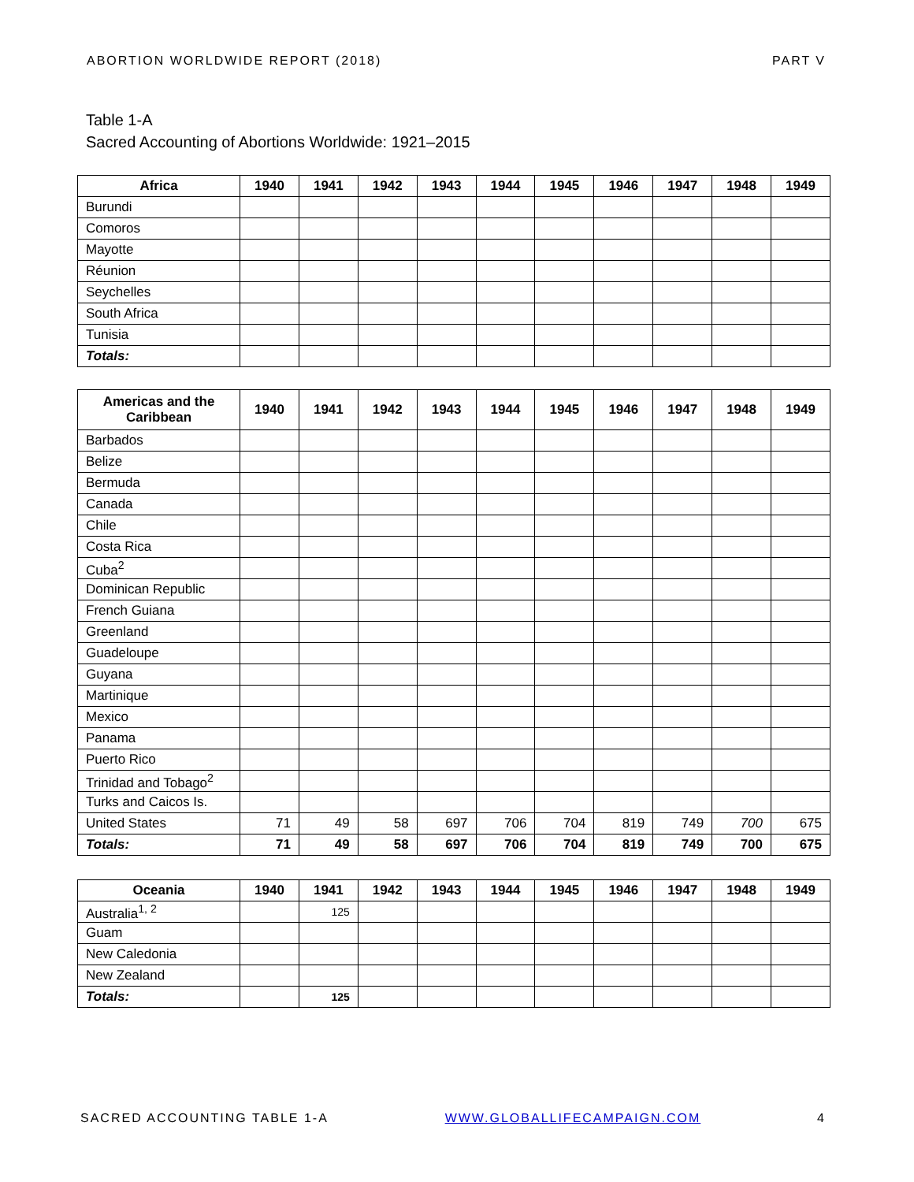ABORTION WORLDWIDE REPORT (2018) PART V
Table 1-A
Sacred Accounting of Abortions Worldwide: 1921–2015
| Africa | 1940 | 1941 | 1942 | 1943 | 1944 | 1945 | 1946 | 1947 | 1948 | 1949 |
| --- | --- | --- | --- | --- | --- | --- | --- | --- | --- | --- |
| Burundi | | | | | | | | | | |
| Comoros | | | | | | | | | | |
| Mayotte | | | | | | | | | | |
| Réunion | | | | | | | | | | |
| Seychelles | | | | | | | | | | |
| South Africa | | | | | | | | | | |
| Tunisia | | | | | | | | | | |
| Totals: | | | | | | | | | | |
| Americas and the Caribbean | 1940 | 1941 | 1942 | 1943 | 1944 | 1945 | 1946 | 1947 | 1948 | 1949 |
| --- | --- | --- | --- | --- | --- | --- | --- | --- | --- | --- |
| Barbados | | | | | | | | | | |
| Belize | | | | | | | | | | |
| Bermuda | | | | | | | | | | |
| Canada | | | | | | | | | | |
| Chile | | | | | | | | | | |
| Costa Rica | | | | | | | | | | |
| Cuba<sup>2</sup> | | | | | | | | | | |
| Dominican Republic | | | | | | | | | | |
| French Guiana | | | | | | | | | | |
| Greenland | | | | | | | | | | |
| Guadeloupe | | | | | | | | | | |
| Guyana | | | | | | | | | | |
| Martinique | | | | | | | | | | |
| Mexico | | | | | | | | | | |
| Panama | | | | | | | | | | |
| Puerto Rico | | | | | | | | | | |
| Trinidad and Tobago<sup>2</sup> | | | | | | | | | | |
| Turks and Caicos Is. | | | | | | | | | | |
| United States | 71 | 49 | 58 | 697 | 706 | 704 | 819 | 749 | 700 | 675 |
| Totals: | 71 | 49 | 58 | 697 | 706 | 704 | 819 | 749 | 700 | 675 |
| Oceania | 1940 | 1941 | 1942 | 1943 | 1944 | 1945 | 1946 | 1947 | 1948 | 1949 |
| --- | --- | --- | --- | --- | --- | --- | --- | --- | --- | --- |
| Australia<sup>1, 2</sup> | | 125 | | | | | | | | |
| Guam | | | | | | | | | | |
| New Caledonia | | | | | | | | | | |
| New Zealand | | | | | | | | | | |
| Totals: | | 125 | | | | | | | | |
SACRED ACCOUNTING TABLE 1-A WWW.GLOBALLIFECAMPAIGN.COM 4